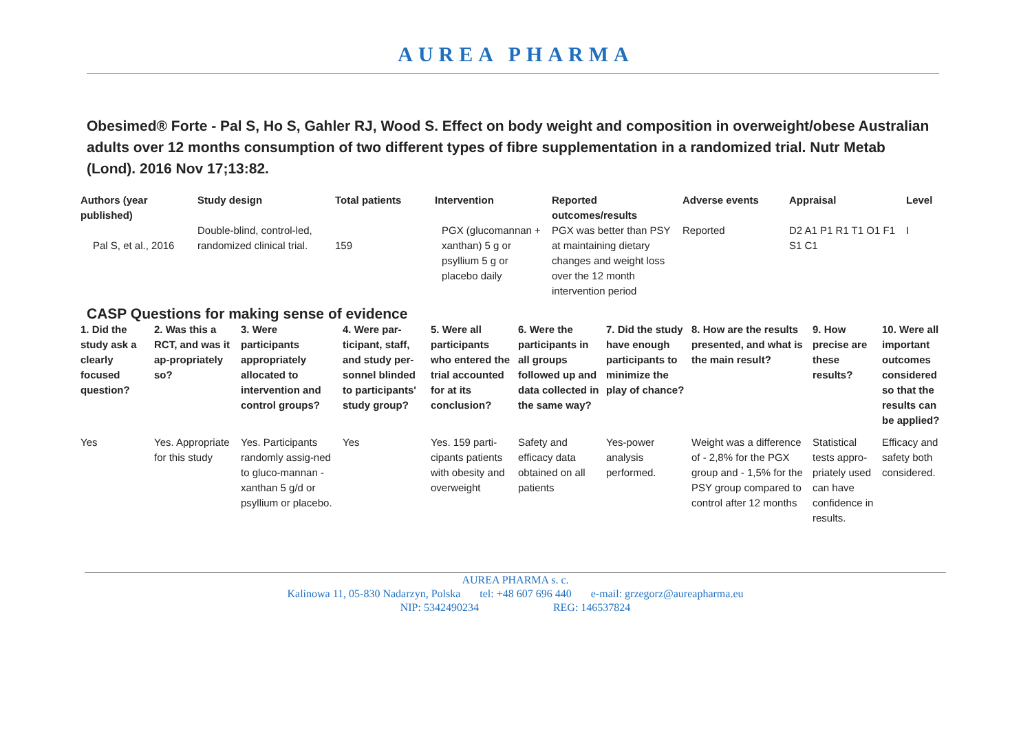AUREA PHARMA
Obesimed® Forte - Pal S, Ho S, Gahler RJ, Wood S. Effect on body weight and composition in overweight/obese Australian adults over 12 months consumption of two different types of fibre supplementation in a randomized trial. Nutr Metab (Lond). 2016 Nov 17;13:82.
| Authors (year published) | Study design | Total patients | Intervention | Reported outcomes/results | Adverse events | Appraisal | Level |
| --- | --- | --- | --- | --- | --- | --- | --- |
| Pal S, et al., 2016 | Double-blind, control-led, randomized clinical trial. | 159 | PGX (glucomannan + xanthan) 5 g or psyllium 5 g or placebo daily | PGX was better than PSY at maintaining dietary changes and weight loss over the 12 month intervention period | Reported | D2 A1 P1 R1 T1 O1 F1 S1 C1 | I |
CASP Questions for making sense of evidence
| 1. Did the study ask a clearly focused question? | 2. Was this a RCT, and was it ap-propriately so? | 3. Were participants appropriately allocated to intervention and control groups? | 4. Were par-ticipant, staff, and study per-sonnel blinded to participants' study group? | 5. Were all participants who entered the trial accounted for at its conclusion? | 6. Were the participants in all groups followed up and data collected in the same way? | 7. Did the study have enough participants to minimize the play of chance? | 8. How are the results presented, and what is the main result? | 9. How precise are these results? | 10. Were all important outcomes considered so that the results can be applied? |
| --- | --- | --- | --- | --- | --- | --- | --- | --- | --- |
| Yes | Yes. Appropriate for this study | Yes. Participants randomly assig-ned to gluco-mannan -xanthan 5 g/d or psyllium or placebo. | Yes | Yes. 159 parti-cipants patients with obesity and overweight | Safety and efficacy data obtained on all patients | Yes-power analysis performed. | Weight was a difference of - 2,8% for the PGX group and - 1,5% for the PSY group compared to control after 12 months | Statistical tests appro-priately used can have confidence in results. | Efficacy and safety both considered. |
AUREA PHARMA s. c.
Kalinowa 11, 05-830 Nadarzyn, Polska tel: +48 607 696 440 e-mail: grzegorz@aureapharma.eu
NIP: 5342490234 REG: 146537824